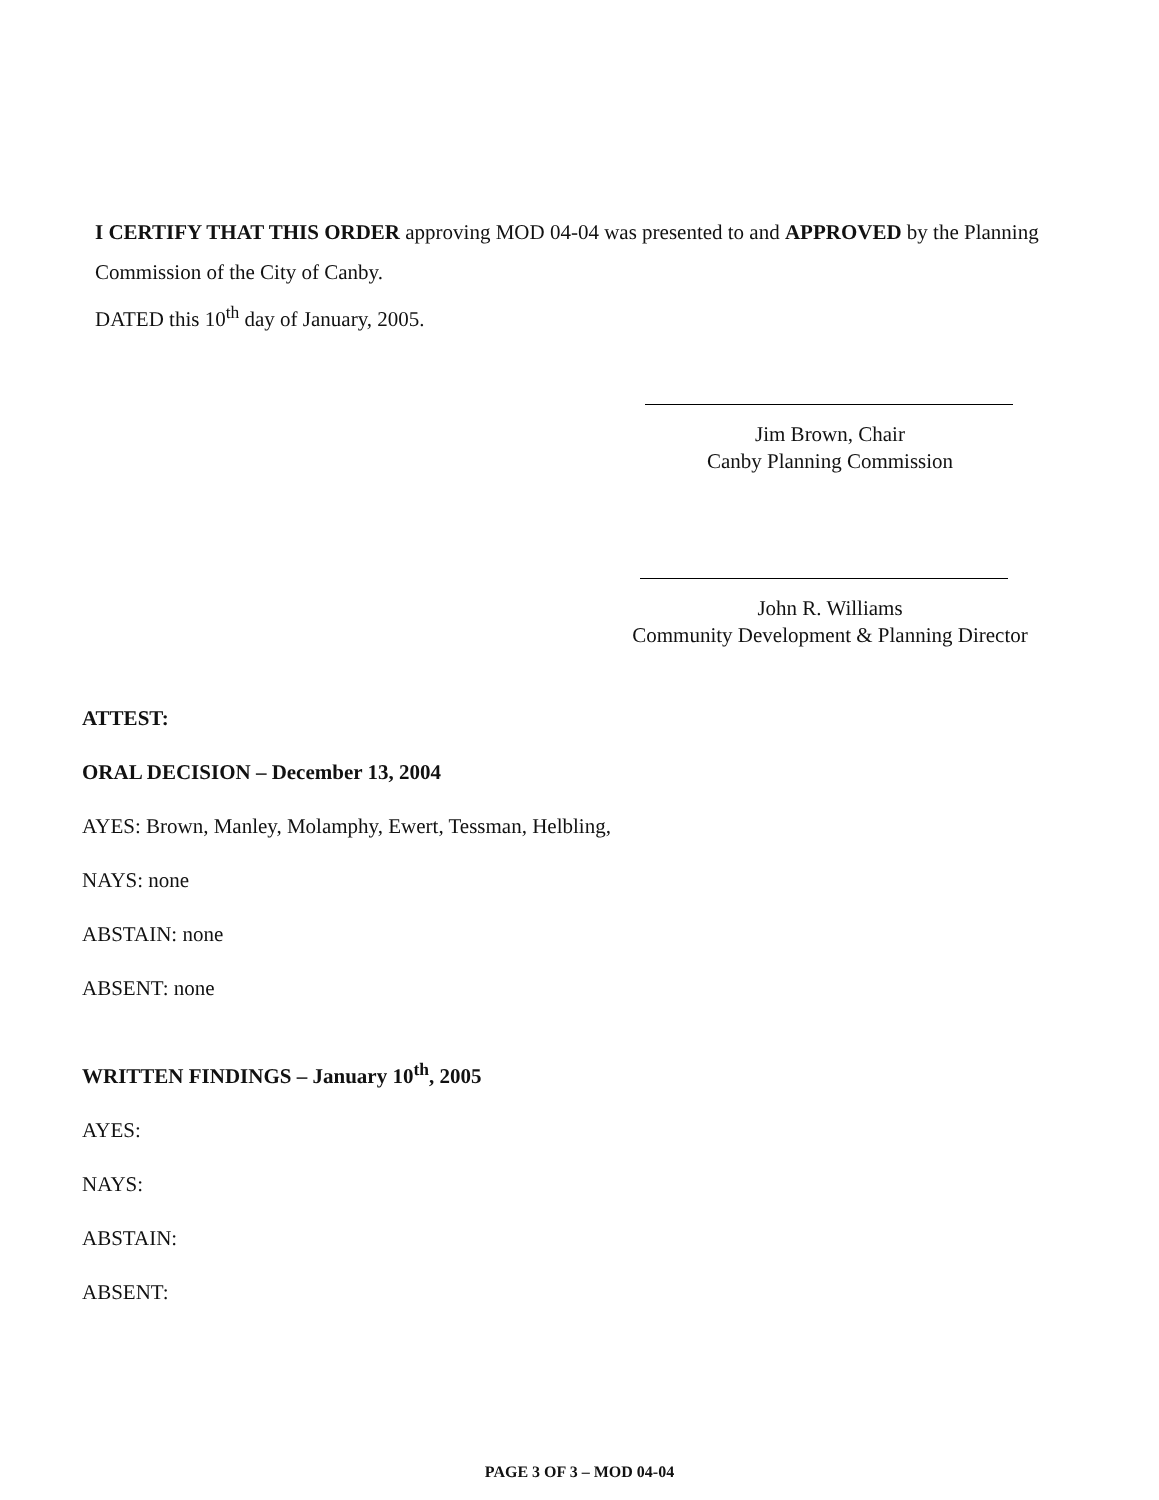I CERTIFY THAT THIS ORDER approving MOD 04-04 was presented to and APPROVED by the Planning Commission of the City of Canby.
DATED this 10<sup>th</sup> day of January, 2005.
Jim Brown, Chair
Canby Planning Commission
John R. Williams
Community Development & Planning Director
ATTEST:
ORAL DECISION – December 13, 2004
AYES: Brown, Manley, Molamphy, Ewert, Tessman, Helbling,
NAYS: none
ABSTAIN: none
ABSENT: none
WRITTEN FINDINGS – January 10<sup>th</sup>, 2005
AYES:
NAYS:
ABSTAIN:
ABSENT:
PAGE 3 OF 3 – MOD 04-04